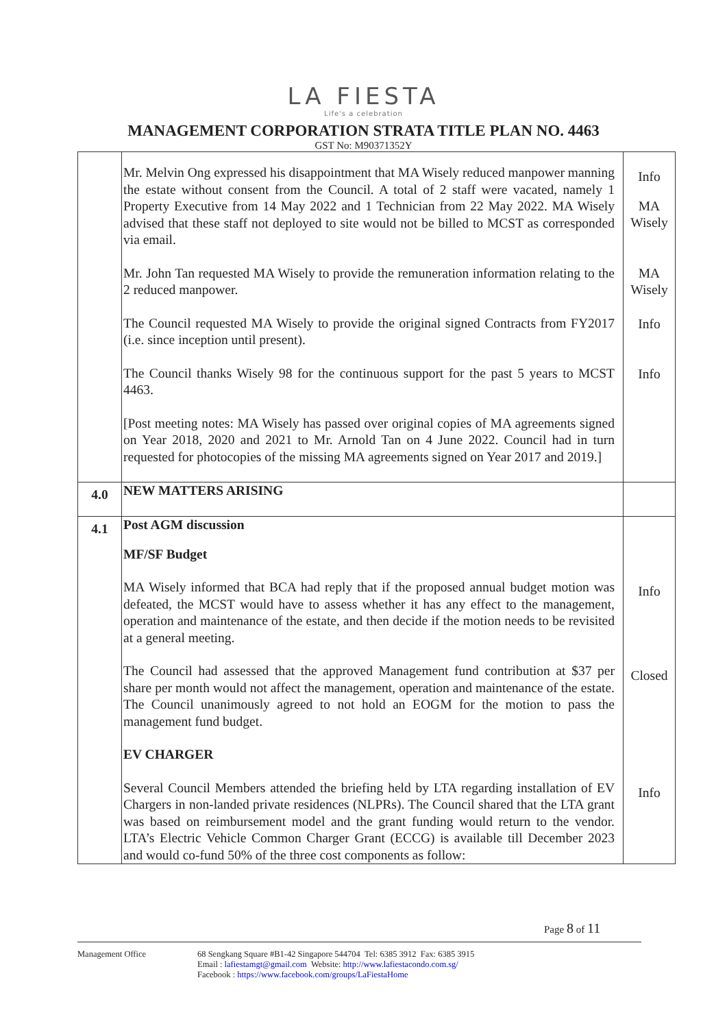LA FIESTA
Life's a celebration
MANAGEMENT CORPORATION STRATA TITLE PLAN NO. 4463
GST No: M90371352Y
| | Mr. Melvin Ong expressed his disappointment that MA Wisely reduced manpower manning the estate without consent from the Council. A total of 2 staff were vacated, namely 1 Property Executive from 14 May 2022 and 1 Technician from 22 May 2022. MA Wisely advised that these staff not deployed to site would not be billed to MCST as corresponded via email. Mr. John Tan requested MA Wisely to provide the remuneration information relating to the 2 reduced manpower. The Council requested MA Wisely to provide the original signed Contracts from FY2017 (i.e. since inception until present). The Council thanks Wisely 98 for the continuous support for the past 5 years to MCST 4463. [Post meeting notes: MA Wisely has passed over original copies of MA agreements signed on Year 2018, 2020 and 2021 to Mr. Arnold Tan on 4 June 2022. Council had in turn requested for photocopies of the missing MA agreements signed on Year 2017 and 2019.] | Info MA Wisely MA Wisely Info Info |
| 4.0 | NEW MATTERS ARISING | |
| 4.1 | Post AGM discussion MF/SF Budget MA Wisely informed that BCA had reply that if the proposed annual budget motion was defeated, the MCST would have to assess whether it has any effect to the management, operation and maintenance of the estate, and then decide if the motion needs to be revisited at a general meeting. The Council had assessed that the approved Management fund contribution at $37 per share per month would not affect the management, operation and maintenance of the estate. The Council unanimously agreed to not hold an EOGM for the motion to pass the management fund budget. EV CHARGER Several Council Members attended the briefing held by LTA regarding installation of EV Chargers in non-landed private residences (NLPRs). The Council shared that the LTA grant was based on reimbursement model and the grant funding would return to the vendor. LTA’s Electric Vehicle Common Charger Grant (ECCG) is available till December 2023 and would co-fund 50% of the three cost components as follow: | Info Closed Info |
Page 8 of 11
Management Office 68 Sengkang Square #B1-42 Singapore 544704 Tel: 6385 3912 Fax: 6385 3915
Email : lafiestamgt@gmail.com Website: http://www.lafiestacondo.com.sg/
Facebook : https://www.facebook.com/groups/LaFiestaHome